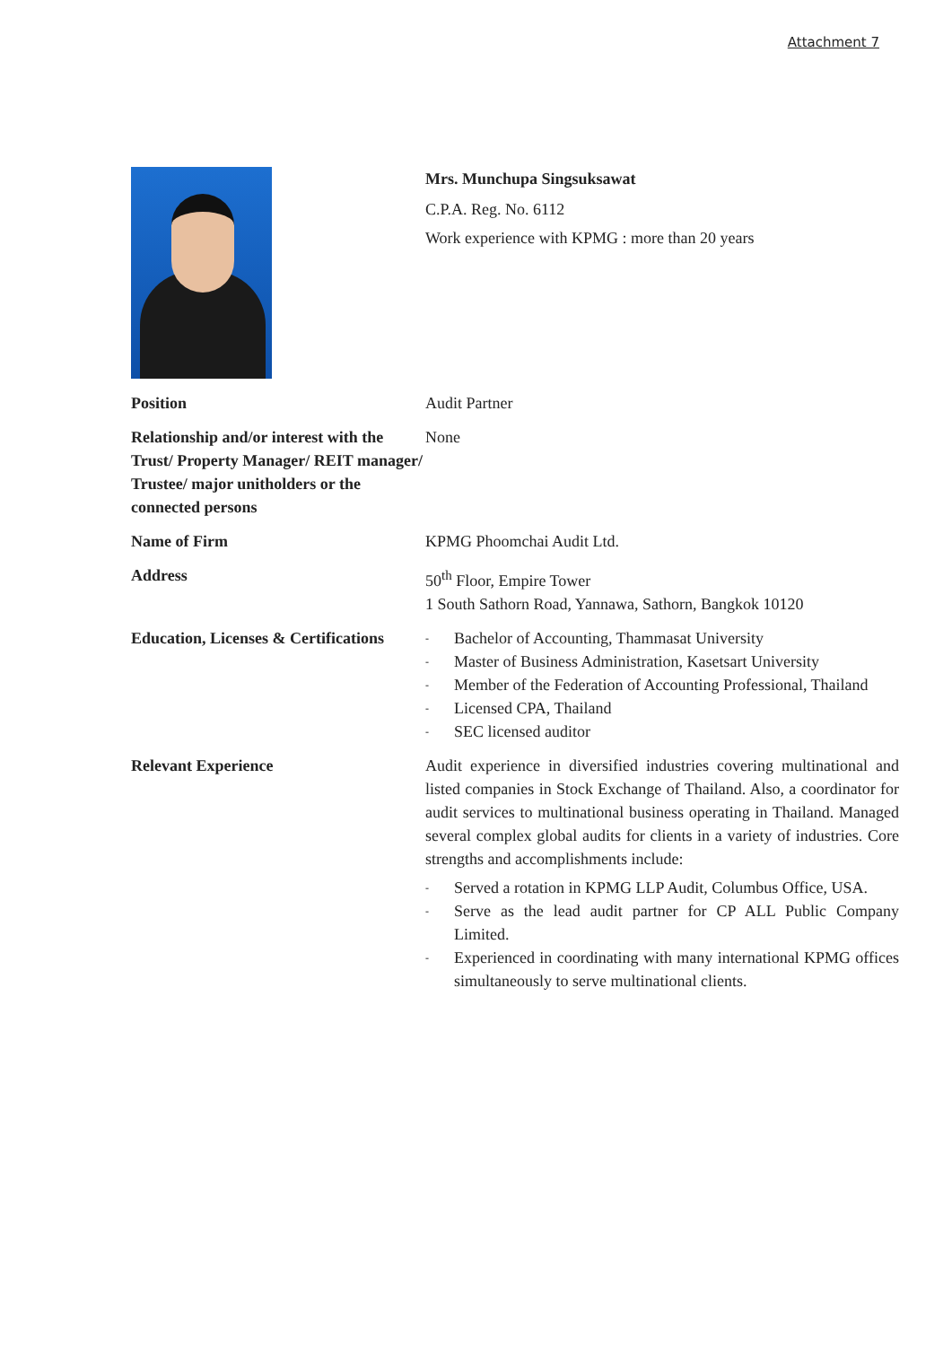Attachment 7
| | Mrs. Munchupa Singsuksawat C.P.A. Reg. No. 6112 Work experience with KPMG : more than 20 years |
| Position | Audit Partner |
| Relationship and/or interest with the Trust/ Property Manager/ REIT manager/ Trustee/ major unitholders or the connected persons | None |
| Name of Firm | KPMG Phoomchai Audit Ltd. |
| Address | 50<sup>th</sup> Floor, Empire Tower 1 South Sathorn Road, Yannawa, Sathorn, Bangkok 10120 |
| Education, Licenses & Certifications | - Bachelor of Accounting, Thammasat University - Master of Business Administration, Kasetsart University - Member of the Federation of Accounting Professional, Thailand - Licensed CPA, Thailand - SEC licensed auditor |
| Relevant Experience | Audit experience in diversified industries covering multinational and listed companies in Stock Exchange of Thailand. Also, a coordinator for audit services to multinational business operating in Thailand. Managed several complex global audits for clients in a variety of industries. Core strengths and accomplishments include: - Served a rotation in KPMG LLP Audit, Columbus Office, USA. - Serve as the lead audit partner for CP ALL Public Company Limited. - Experienced in coordinating with many international KPMG offices simultaneously to serve multinational clients. |